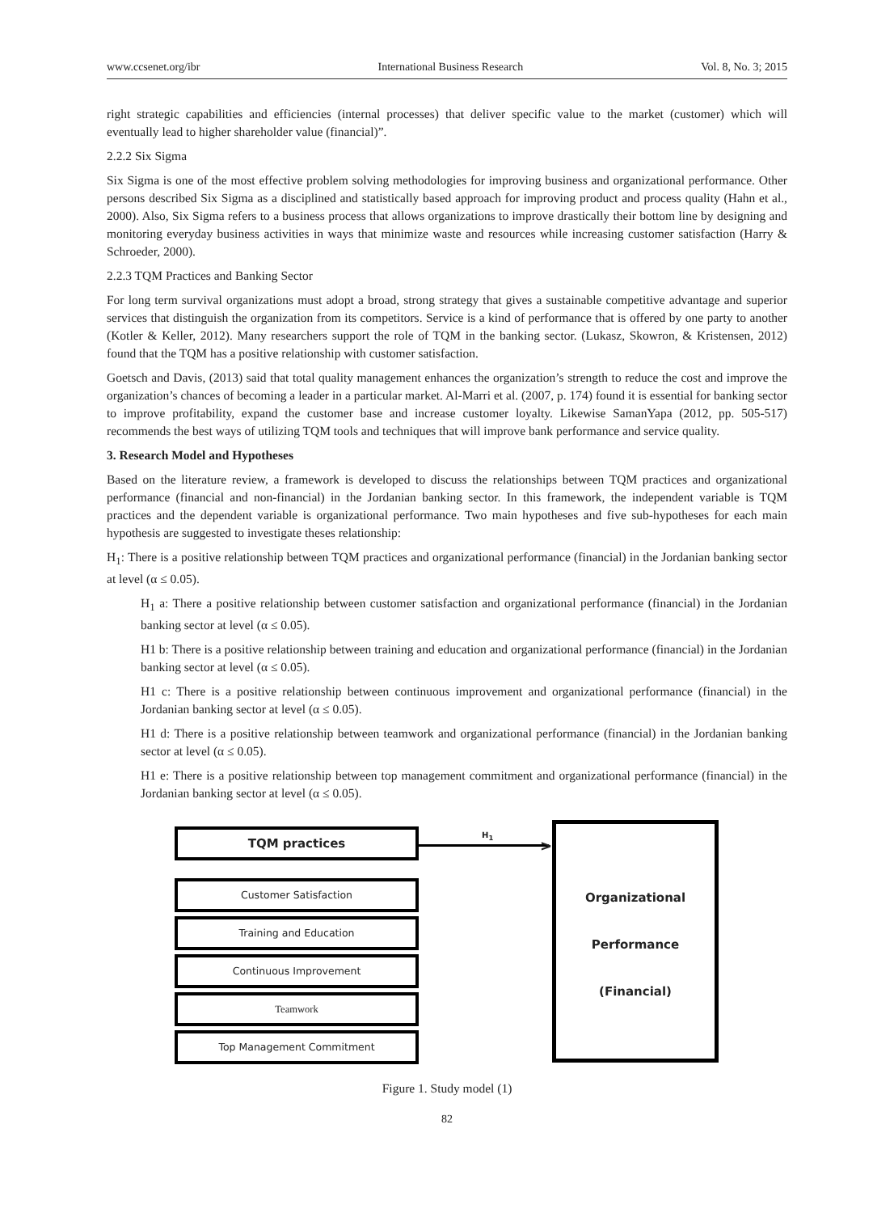www.ccsenet.org/ibr International Business Research Vol. 8, No. 3; 2015
right strategic capabilities and efficiencies (internal processes) that deliver specific value to the market (customer) which will eventually lead to higher shareholder value (financial)”.
2.2.2 Six Sigma
Six Sigma is one of the most effective problem solving methodologies for improving business and organizational performance. Other persons described Six Sigma as a disciplined and statistically based approach for improving product and process quality (Hahn et al., 2000). Also, Six Sigma refers to a business process that allows organizations to improve drastically their bottom line by designing and monitoring everyday business activities in ways that minimize waste and resources while increasing customer satisfaction (Harry & Schroeder, 2000).
2.2.3 TQM Practices and Banking Sector
For long term survival organizations must adopt a broad, strong strategy that gives a sustainable competitive advantage and superior services that distinguish the organization from its competitors. Service is a kind of performance that is offered by one party to another (Kotler & Keller, 2012). Many researchers support the role of TQM in the banking sector. (Lukasz, Skowron, & Kristensen, 2012) found that the TQM has a positive relationship with customer satisfaction.
Goetsch and Davis, (2013) said that total quality management enhances the organization’s strength to reduce the cost and improve the organization’s chances of becoming a leader in a particular market. Al-Marri et al. (2007, p. 174) found it is essential for banking sector to improve profitability, expand the customer base and increase customer loyalty. Likewise SamanYapa (2012, pp. 505-517) recommends the best ways of utilizing TQM tools and techniques that will improve bank performance and service quality.
3. Research Model and Hypotheses
Based on the literature review, a framework is developed to discuss the relationships between TQM practices and organizational performance (financial and non-financial) in the Jordanian banking sector. In this framework, the independent variable is TQM practices and the dependent variable is organizational performance. Two main hypotheses and five sub-hypotheses for each main hypothesis are suggested to investigate theses relationship:
H<sub>1</sub>: There is a positive relationship between TQM practices and organizational performance (financial) in the Jordanian banking sector at level (α ≤ 0.05).
H<sub>1</sub> a: There a positive relationship between customer satisfaction and organizational performance (financial) in the Jordanian banking sector at level (α ≤ 0.05).
H1 b: There is a positive relationship between training and education and organizational performance (financial) in the Jordanian banking sector at level (α ≤ 0.05).
H1 c: There is a positive relationship between continuous improvement and organizational performance (financial) in the Jordanian banking sector at level (α ≤ 0.05).
H1 d: There is a positive relationship between teamwork and organizational performance (financial) in the Jordanian banking sector at level (α ≤ 0.05).
H1 e: There is a positive relationship between top management commitment and organizational performance (financial) in the Jordanian banking sector at level (α ≤ 0.05).
TQM practices
Customer Satisfaction
Training and Education
Continuous Improvement
Teamwork
Top Management Commitment
H<sub>1</sub>
>
Organizational
Performance
(Financial)
Figure 1. Study model (1)
82